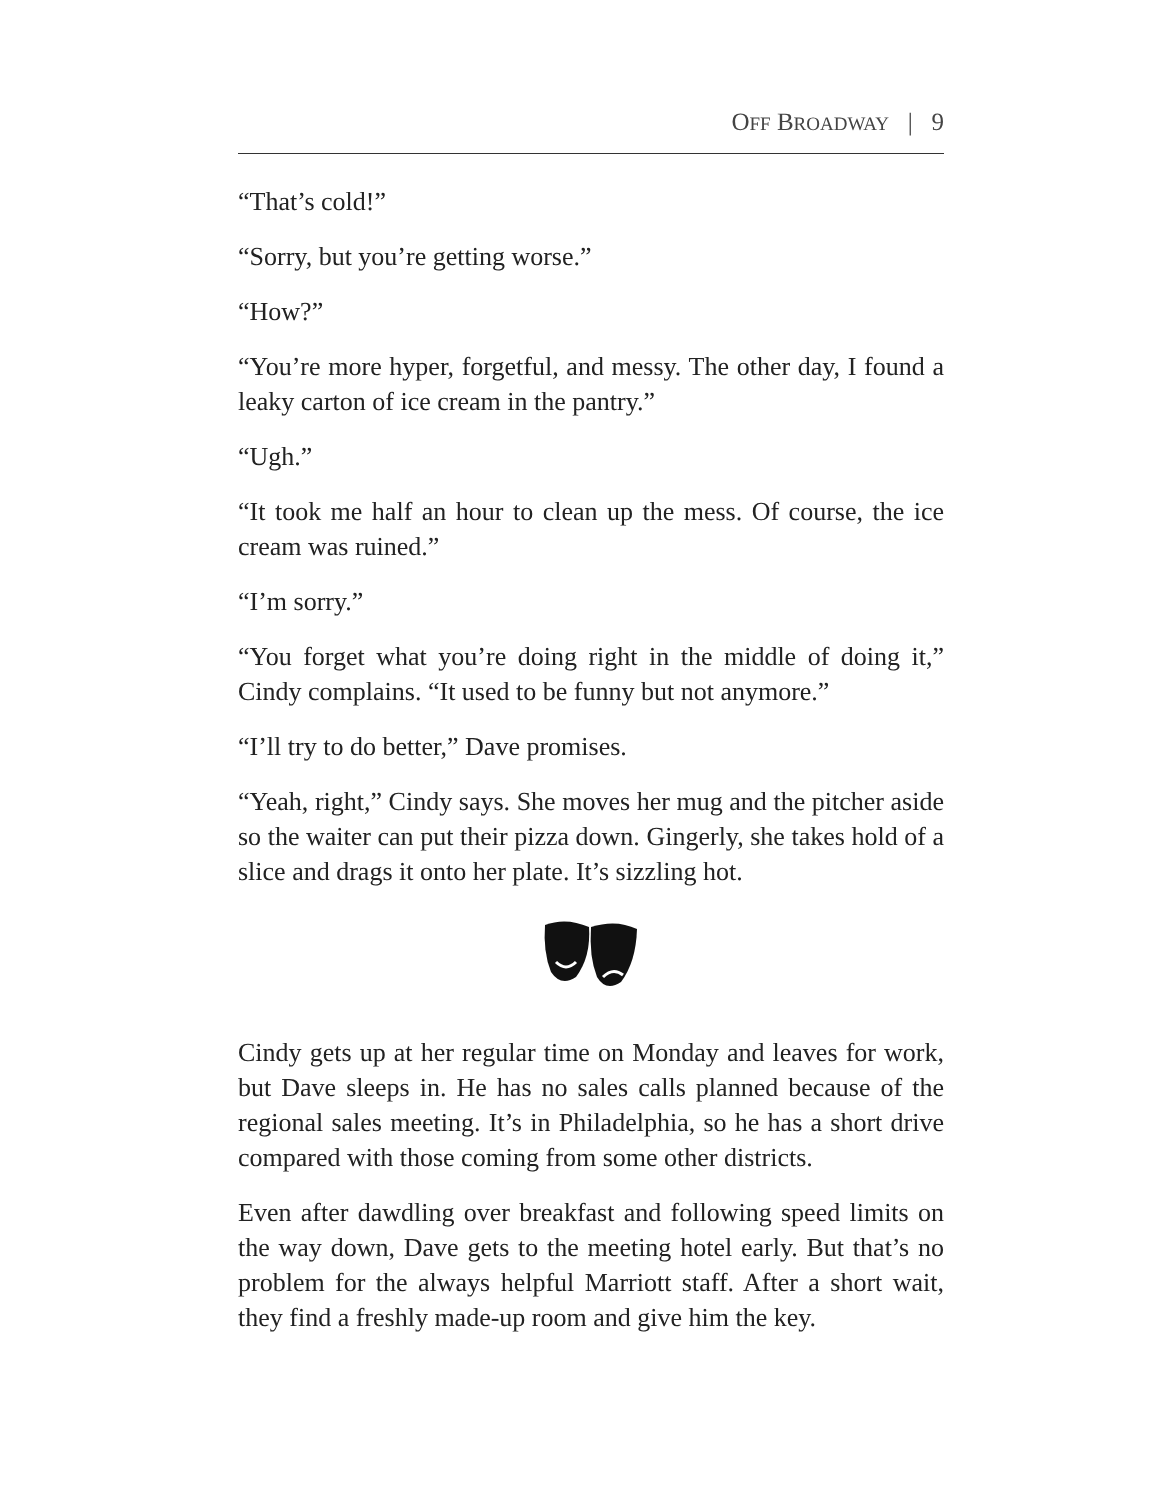OFF BROADWAY | 9
“That’s cold!”
“Sorry, but you’re getting worse.”
“How?”
“You’re more hyper, forgetful, and messy. The other day, I found a leaky carton of ice cream in the pantry.”
“Ugh.”
“It took me half an hour to clean up the mess. Of course, the ice cream was ruined.”
“I’m sorry.”
“You forget what you’re doing right in the middle of doing it,” Cindy complains. “It used to be funny but not anymore.”
“I’ll try to do better,” Dave promises.
“Yeah, right,” Cindy says. She moves her mug and the pitcher aside so the waiter can put their pizza down. Gingerly, she takes hold of a slice and drags it onto her plate. It’s sizzling hot.
Cindy gets up at her regular time on Monday and leaves for work, but Dave sleeps in. He has no sales calls planned because of the regional sales meeting. It’s in Philadelphia, so he has a short drive compared with those coming from some other districts.
Even after dawdling over breakfast and following speed limits on the way down, Dave gets to the meeting hotel early. But that’s no problem for the always helpful Marriott staff. After a short wait, they find a freshly made-up room and give him the key.